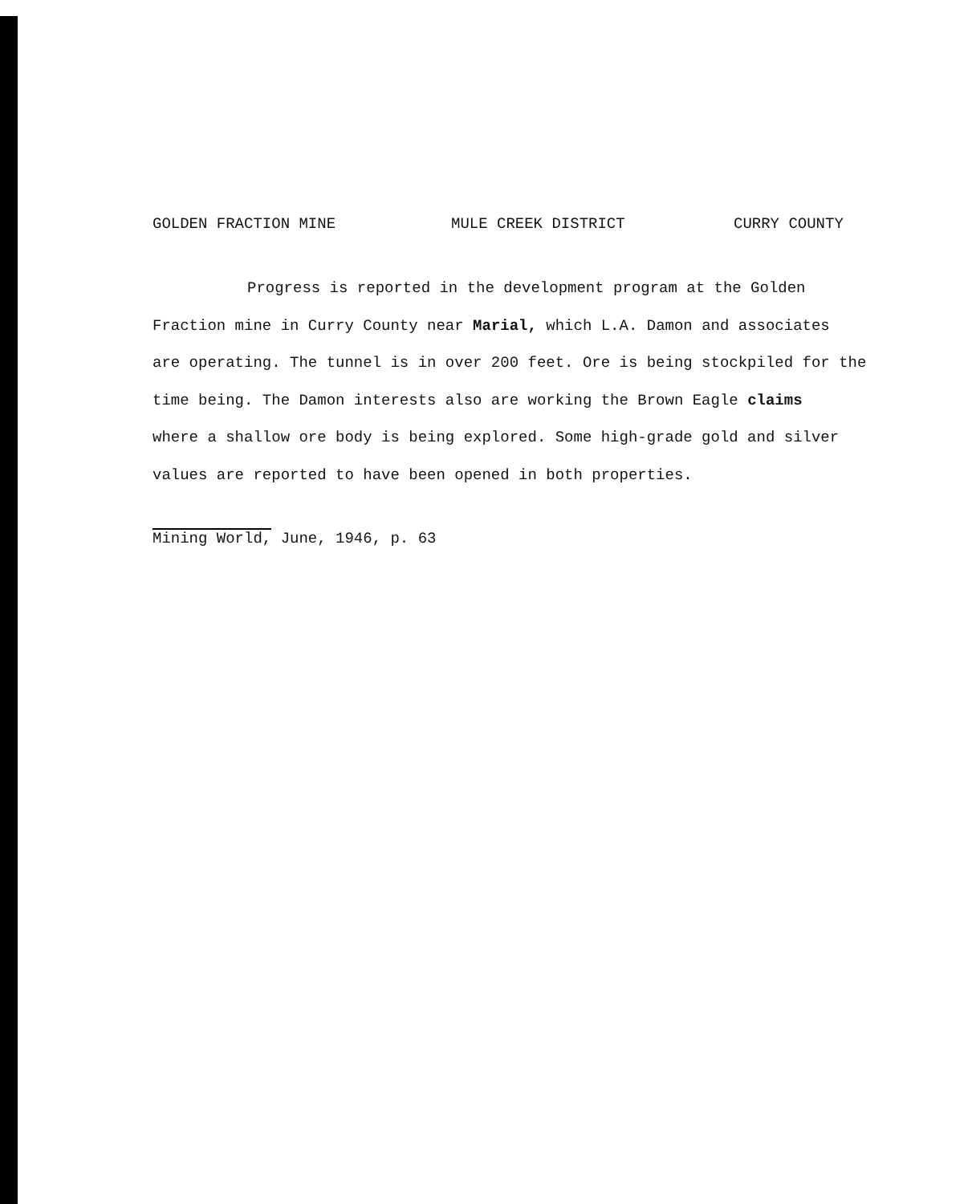GOLDEN FRACTION MINE MULE CREEK DISTRICT CURRY COUNTY
Progress is reported in the development program at the Golden
Fraction mine in Curry County near Marial, which L.A. Damon and associates
are operating. The tunnel is in over 200 feet. Ore is being stockpiled for the
time being. The Damon interests also are working the Brown Eagle claims
where a shallow ore body is being explored. Some high-grade gold and silver
values are reported to have been opened in both properties.
Mining World, June, 1946, p. 63